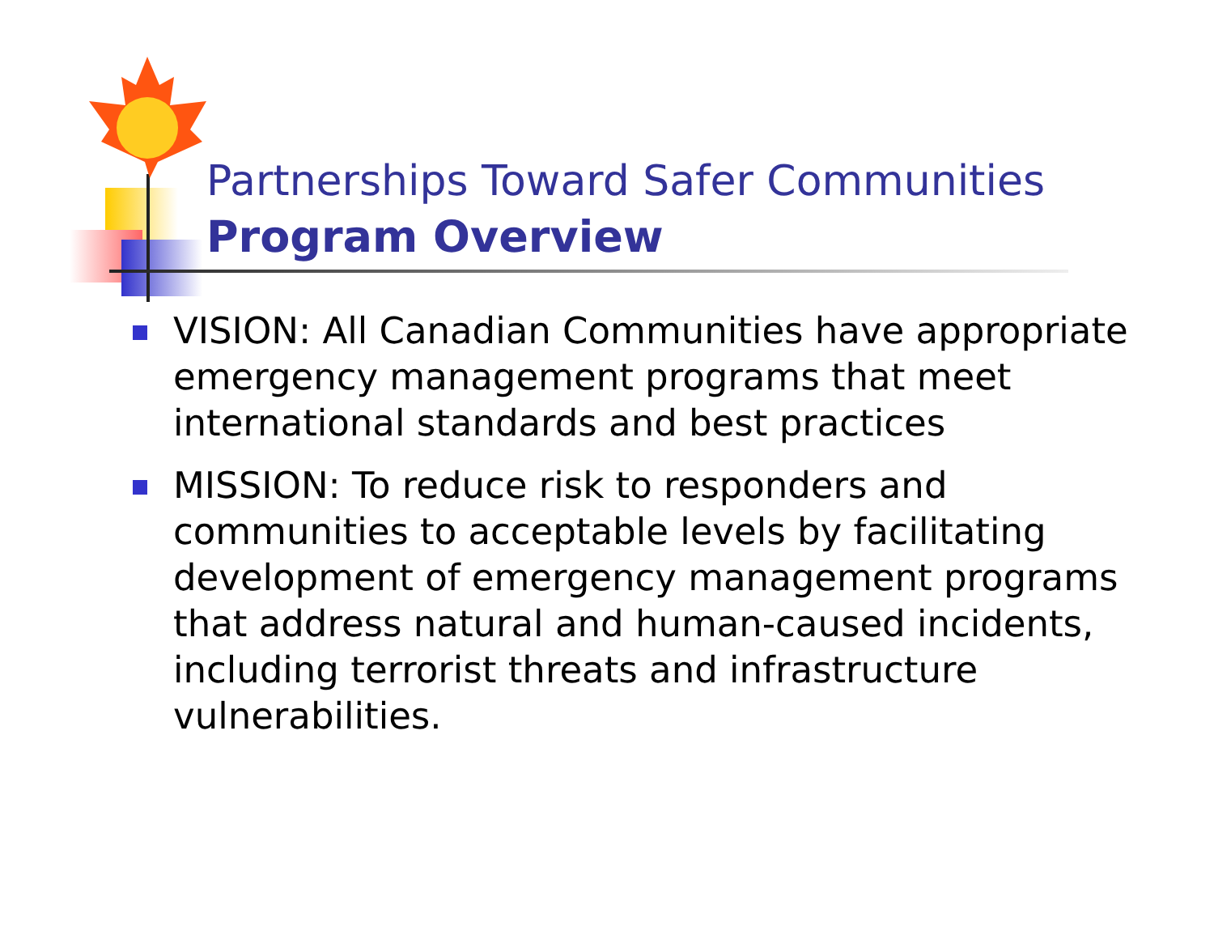Partnerships Toward Safer Communities
Program Overview
VISION: All Canadian Communities have appropriate emergency management programs that meet international standards and best practices
MISSION: To reduce risk to responders and communities to acceptable levels by facilitating development of emergency management programs that address natural and human-caused incidents, including terrorist threats and infrastructure vulnerabilities.